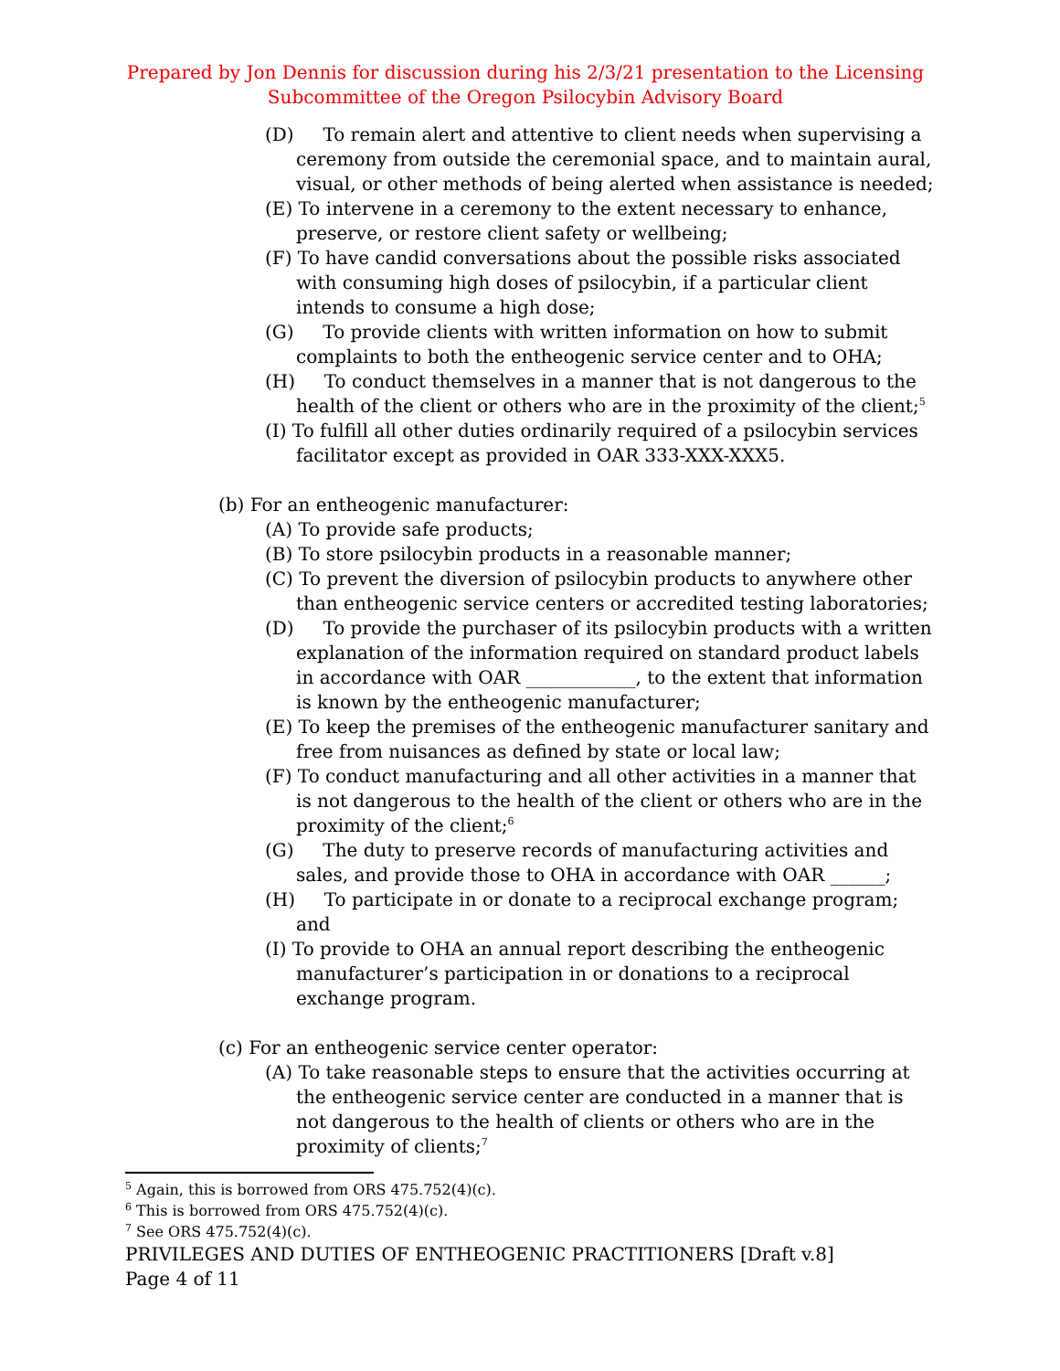Prepared by Jon Dennis for discussion during his 2/3/21 presentation to the Licensing
Subcommittee of the Oregon Psilocybin Advisory Board
(D) To remain alert and attentive to client needs when supervising a ceremony from outside the ceremonial space, and to maintain aural, visual, or other methods of being alerted when assistance is needed;
(E) To intervene in a ceremony to the extent necessary to enhance, preserve, or restore client safety or wellbeing;
(F) To have candid conversations about the possible risks associated with consuming high doses of psilocybin, if a particular client intends to consume a high dose;
(G) To provide clients with written information on how to submit complaints to both the entheogenic service center and to OHA;
(H) To conduct themselves in a manner that is not dangerous to the health of the client or others who are in the proximity of the client;<sup>5</sup>
(I) To fulfill all other duties ordinarily required of a psilocybin services facilitator except as provided in OAR 333-XXX-XXX5.
(b) For an entheogenic manufacturer:
(A) To provide safe products;
(B) To store psilocybin products in a reasonable manner;
(C) To prevent the diversion of psilocybin products to anywhere other than entheogenic service centers or accredited testing laboratories;
(D) To provide the purchaser of its psilocybin products with a written explanation of the information required on standard product labels in accordance with OAR ____________, to the extent that information is known by the entheogenic manufacturer;
(E) To keep the premises of the entheogenic manufacturer sanitary and free from nuisances as defined by state or local law;
(F) To conduct manufacturing and all other activities in a manner that is not dangerous to the health of the client or others who are in the proximity of the client;<sup>6</sup>
(G) The duty to preserve records of manufacturing activities and sales, and provide those to OHA in accordance with OAR ______;
(H) To participate in or donate to a reciprocal exchange program; and
(I) To provide to OHA an annual report describing the entheogenic manufacturer’s participation in or donations to a reciprocal exchange program.
(c) For an entheogenic service center operator:
(A) To take reasonable steps to ensure that the activities occurring at the entheogenic service center are conducted in a manner that is not dangerous to the health of clients or others who are in the proximity of clients;<sup>7</sup>
<sup>5</sup> Again, this is borrowed from ORS 475.752(4)(c).
<sup>6</sup> This is borrowed from ORS 475.752(4)(c).
<sup>7</sup> See ORS 475.752(4)(c).
PRIVILEGES AND DUTIES OF ENTHEOGENIC PRACTITIONERS [Draft v.8]
Page 4 of 11